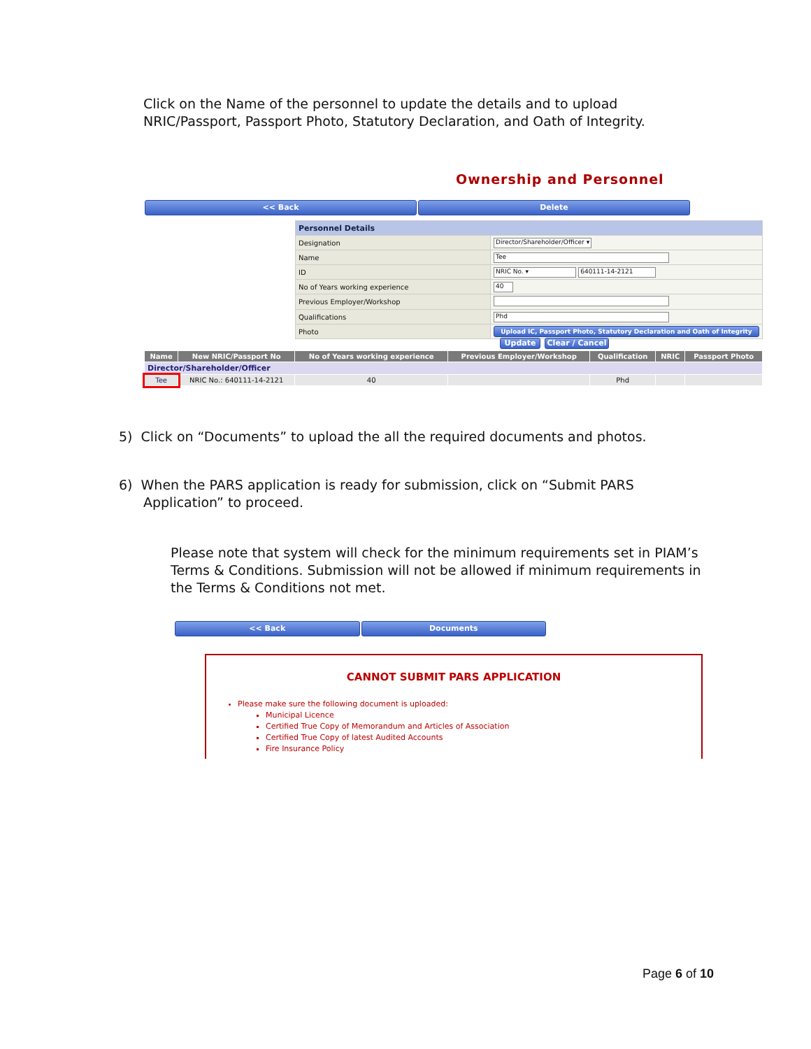Click on the Name of the personnel to update the details and to upload NRIC/Passport, Passport Photo, Statutory Declaration, and Oath of Integrity.
Ownership and Personnel
<< Back Delete
| Personnel Details | |
| Designation | Director/Shareholder/Officer ▾ |
| Name | Tee |
| ID | NRIC No. ▾ 640111-14-2121 |
| No of Years working experience | 40 |
| Previous Employer/Workshop | |
| Qualifications | Phd |
| Photo | Upload IC, Passport Photo, Statutory Declaration and Oath of Integrity |
Update Clear / Cancel
| Name | New NRIC/Passport No | No of Years working experience | Previous Employer/Workshop | Qualification | NRIC | Passport Photo |
| --- | --- | --- | --- | --- | --- | --- |
| Director/Shareholder/Officer | | | | | | |
| Tee | NRIC No.: 640111-14-2121 | 40 | | Phd | | |
5) Click on “Documents” to upload the all the required documents and photos.
6) When the PARS application is ready for submission, click on “Submit PARS Application” to proceed.
Please note that system will check for the minimum requirements set in PIAM’s Terms & Conditions. Submission will not be allowed if minimum requirements in the Terms & Conditions not met.
<< Back Documents
CANNOT SUBMIT PARS APPLICATION
Please make sure the following document is uploaded:
Municipal Licence
Certified True Copy of Memorandum and Articles of Association
Certified True Copy of latest Audited Accounts
Fire Insurance Policy
Page 6 of 10